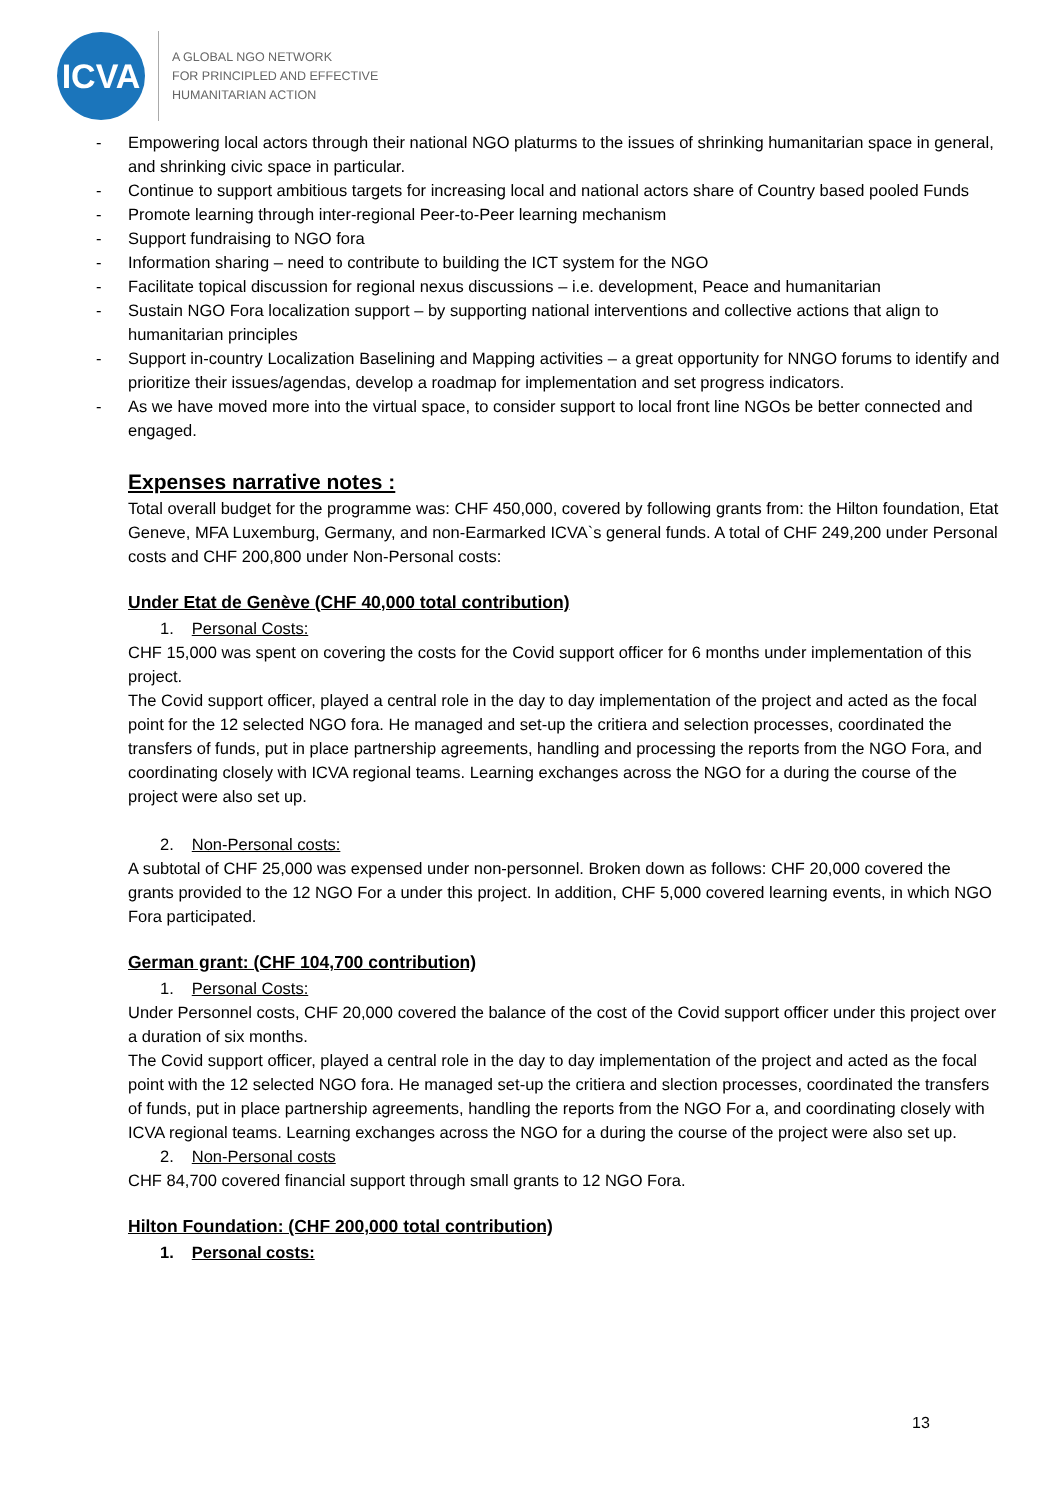ICVA
A GLOBAL NGO NETWORK
FOR PRINCIPLED AND EFFECTIVE
HUMANITARIAN ACTION
- Empowering local actors through their national NGO platurms to the issues of shrinking humanitarian space in general, and shrinking civic space in particular.
- Continue to support ambitious targets for increasing local and national actors share of Country based pooled Funds
- Promote learning through inter-regional Peer-to-Peer learning mechanism
- Support fundraising to NGO fora
- Information sharing – need to contribute to building the ICT system for the NGO
- Facilitate topical discussion for regional nexus discussions – i.e. development, Peace and humanitarian
- Sustain NGO Fora localization support – by supporting national interventions and collective actions that align to humanitarian principles
- Support in-country Localization Baselining and Mapping activities – a great opportunity for NNGO forums to identify and prioritize their issues/agendas, develop a roadmap for implementation and set progress indicators.
- As we have moved more into the virtual space, to consider support to local front line NGOs be better connected and engaged.
Expenses narrative notes :
Total overall budget for the programme was: CHF 450,000, covered by following grants from: the Hilton foundation, Etat Geneve, MFA Luxemburg, Germany, and non-Earmarked ICVA`s general funds. A total of CHF 249,200 under Personal costs and CHF 200,800 under Non-Personal costs:
Under Etat de Genève (CHF 40,000 total contribution)
1. Personal Costs:
CHF 15,000 was spent on covering the costs for the Covid support officer for 6 months under implementation of this project.
The Covid support officer, played a central role in the day to day implementation of the project and acted as the focal point for the 12 selected NGO fora. He managed and set-up the critiera and selection processes, coordinated the transfers of funds, put in place partnership agreements, handling and processing the reports from the NGO Fora, and coordinating closely with ICVA regional teams. Learning exchanges across the NGO for a during the course of the project were also set up.
2. Non-Personal costs:
A subtotal of CHF 25,000 was expensed under non-personnel. Broken down as follows: CHF 20,000 covered the grants provided to the 12 NGO For a under this project. In addition, CHF 5,000 covered learning events, in which NGO Fora participated.
German grant: (CHF 104,700 contribution)
1. Personal Costs:
Under Personnel costs, CHF 20,000 covered the balance of the cost of the Covid support officer under this project over a duration of six months.
The Covid support officer, played a central role in the day to day implementation of the project and acted as the focal point with the 12 selected NGO fora. He managed set-up the critiera and slection processes, coordinated the transfers of funds, put in place partnership agreements, handling the reports from the NGO For a, and coordinating closely with ICVA regional teams. Learning exchanges across the NGO for a during the course of the project were also set up.
2. Non-Personal costs
CHF 84,700 covered financial support through small grants to 12 NGO Fora.
Hilton Foundation: (CHF 200,000 total contribution)
1. Personal costs:
13